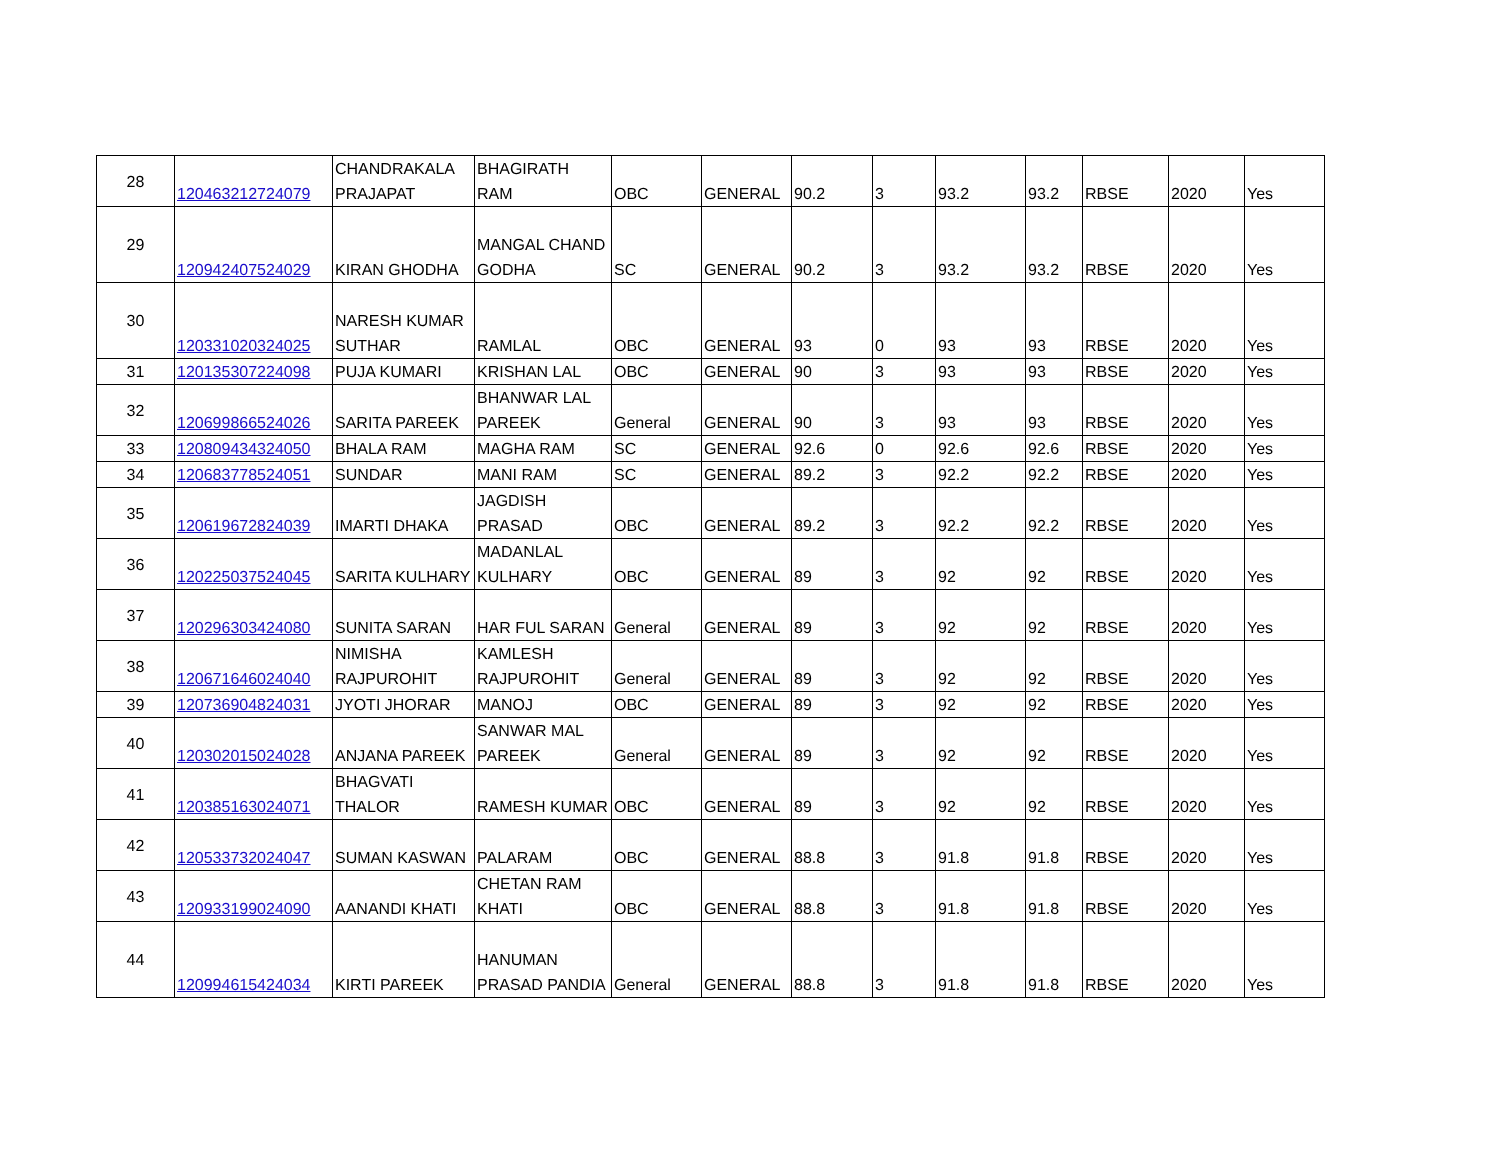| 28 | 120463212724079 | CHANDRAKALA PRAJAPAT | BHAGIRATH RAM | OBC | GENERAL | 90.2 | 3 | 93.2 | 93.2 | RBSE | 2020 | Yes |
| 29 | 120942407524029 | KIRAN GHODHA | MANGAL CHAND GODHA | SC | GENERAL | 90.2 | 3 | 93.2 | 93.2 | RBSE | 2020 | Yes |
| 30 | 120331020324025 | NARESH KUMAR SUTHAR | RAMLAL | OBC | GENERAL | 93 | 0 | 93 | 93 | RBSE | 2020 | Yes |
| 31 | 120135307224098 | PUJA KUMARI | KRISHAN LAL | OBC | GENERAL | 90 | 3 | 93 | 93 | RBSE | 2020 | Yes |
| 32 | 120699866524026 | SARITA PAREEK | BHANWAR LAL PAREEK | General | GENERAL | 90 | 3 | 93 | 93 | RBSE | 2020 | Yes |
| 33 | 120809434324050 | BHALA RAM | MAGHA RAM | SC | GENERAL | 92.6 | 0 | 92.6 | 92.6 | RBSE | 2020 | Yes |
| 34 | 120683778524051 | SUNDAR | MANI RAM | SC | GENERAL | 89.2 | 3 | 92.2 | 92.2 | RBSE | 2020 | Yes |
| 35 | 120619672824039 | IMARTI DHAKA | JAGDISH PRASAD | OBC | GENERAL | 89.2 | 3 | 92.2 | 92.2 | RBSE | 2020 | Yes |
| 36 | 120225037524045 | SARITA KULHARY | MADANLAL KULHARY | OBC | GENERAL | 89 | 3 | 92 | 92 | RBSE | 2020 | Yes |
| 37 | 120296303424080 | SUNITA SARAN | HAR FUL SARAN | General | GENERAL | 89 | 3 | 92 | 92 | RBSE | 2020 | Yes |
| 38 | 120671646024040 | NIMISHA RAJPUROHIT | KAMLESH RAJPUROHIT | General | GENERAL | 89 | 3 | 92 | 92 | RBSE | 2020 | Yes |
| 39 | 120736904824031 | JYOTI JHORAR | MANOJ | OBC | GENERAL | 89 | 3 | 92 | 92 | RBSE | 2020 | Yes |
| 40 | 120302015024028 | ANJANA PAREEK | SANWAR MAL PAREEK | General | GENERAL | 89 | 3 | 92 | 92 | RBSE | 2020 | Yes |
| 41 | 120385163024071 | BHAGVATI THALOR | RAMESH KUMAR | OBC | GENERAL | 89 | 3 | 92 | 92 | RBSE | 2020 | Yes |
| 42 | 120533732024047 | SUMAN KASWAN | PALARAM | OBC | GENERAL | 88.8 | 3 | 91.8 | 91.8 | RBSE | 2020 | Yes |
| 43 | 120933199024090 | AANANDI KHATI | CHETAN RAM KHATI | OBC | GENERAL | 88.8 | 3 | 91.8 | 91.8 | RBSE | 2020 | Yes |
| 44 | 120994615424034 | KIRTI PAREEK | HANUMAN PRASAD PANDIA | General | GENERAL | 88.8 | 3 | 91.8 | 91.8 | RBSE | 2020 | Yes |